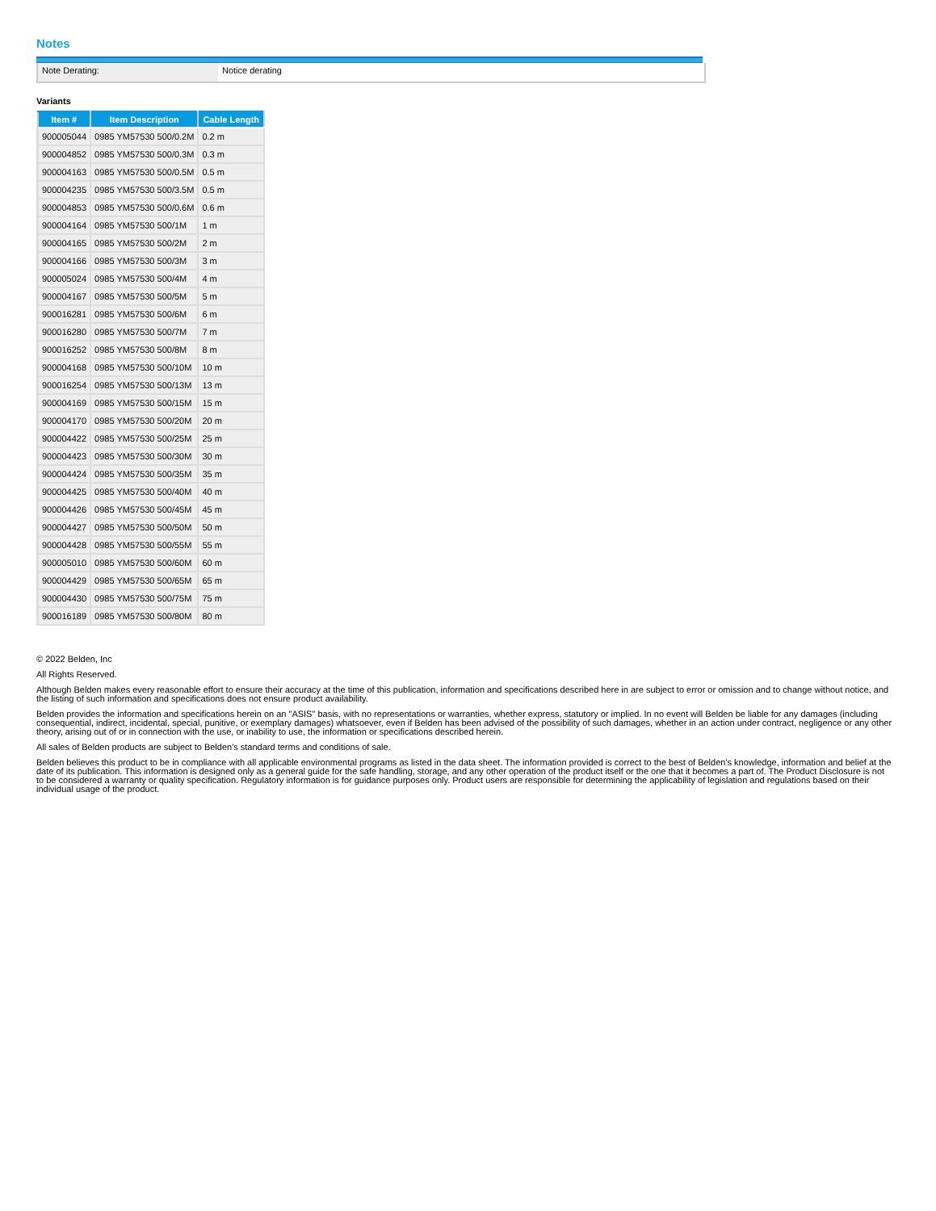Notes
Note Derating: Notice derating
Variants
| Item # | Item Description | Cable Length |
| --- | --- | --- |
| 900005044 | 0985 YM57530 500/0.2M | 0.2 m |
| 900004852 | 0985 YM57530 500/0.3M | 0.3 m |
| 900004163 | 0985 YM57530 500/0.5M | 0.5 m |
| 900004235 | 0985 YM57530 500/3.5M | 0.5 m |
| 900004853 | 0985 YM57530 500/0.6M | 0.6 m |
| 900004164 | 0985 YM57530 500/1M | 1 m |
| 900004165 | 0985 YM57530 500/2M | 2 m |
| 900004166 | 0985 YM57530 500/3M | 3 m |
| 900005024 | 0985 YM57530 500/4M | 4 m |
| 900004167 | 0985 YM57530 500/5M | 5 m |
| 900016281 | 0985 YM57530 500/6M | 6 m |
| 900016280 | 0985 YM57530 500/7M | 7 m |
| 900016252 | 0985 YM57530 500/8M | 8 m |
| 900004168 | 0985 YM57530 500/10M | 10 m |
| 900016254 | 0985 YM57530 500/13M | 13 m |
| 900004169 | 0985 YM57530 500/15M | 15 m |
| 900004170 | 0985 YM57530 500/20M | 20 m |
| 900004422 | 0985 YM57530 500/25M | 25 m |
| 900004423 | 0985 YM57530 500/30M | 30 m |
| 900004424 | 0985 YM57530 500/35M | 35 m |
| 900004425 | 0985 YM57530 500/40M | 40 m |
| 900004426 | 0985 YM57530 500/45M | 45 m |
| 900004427 | 0985 YM57530 500/50M | 50 m |
| 900004428 | 0985 YM57530 500/55M | 55 m |
| 900005010 | 0985 YM57530 500/60M | 60 m |
| 900004429 | 0985 YM57530 500/65M | 65 m |
| 900004430 | 0985 YM57530 500/75M | 75 m |
| 900016189 | 0985 YM57530 500/80M | 80 m |
© 2022 Belden, Inc
All Rights Reserved.
Although Belden makes every reasonable effort to ensure their accuracy at the time of this publication, information and specifications described here in are subject to error or omission and to change without notice, and the listing of such information and specifications does not ensure product availability.
Belden provides the information and specifications herein on an "ASIS" basis, with no representations or warranties, whether express, statutory or implied. In no event will Belden be liable for any damages (including consequential, indirect, incidental, special, punitive, or exemplary damages) whatsoever, even if Belden has been advised of the possibility of such damages, whether in an action under contract, negligence or any other theory, arising out of or in connection with the use, or inability to use, the information or specifications described herein.
All sales of Belden products are subject to Belden's standard terms and conditions of sale.
Belden believes this product to be in compliance with all applicable environmental programs as listed in the data sheet. The information provided is correct to the best of Belden's knowledge, information and belief at the date of its publication. This information is designed only as a general guide for the safe handling, storage, and any other operation of the product itself or the one that it becomes a part of. The Product Disclosure is not to be considered a warranty or quality specification. Regulatory information is for guidance purposes only. Product users are responsible for determining the applicability of legislation and regulations based on their individual usage of the product.